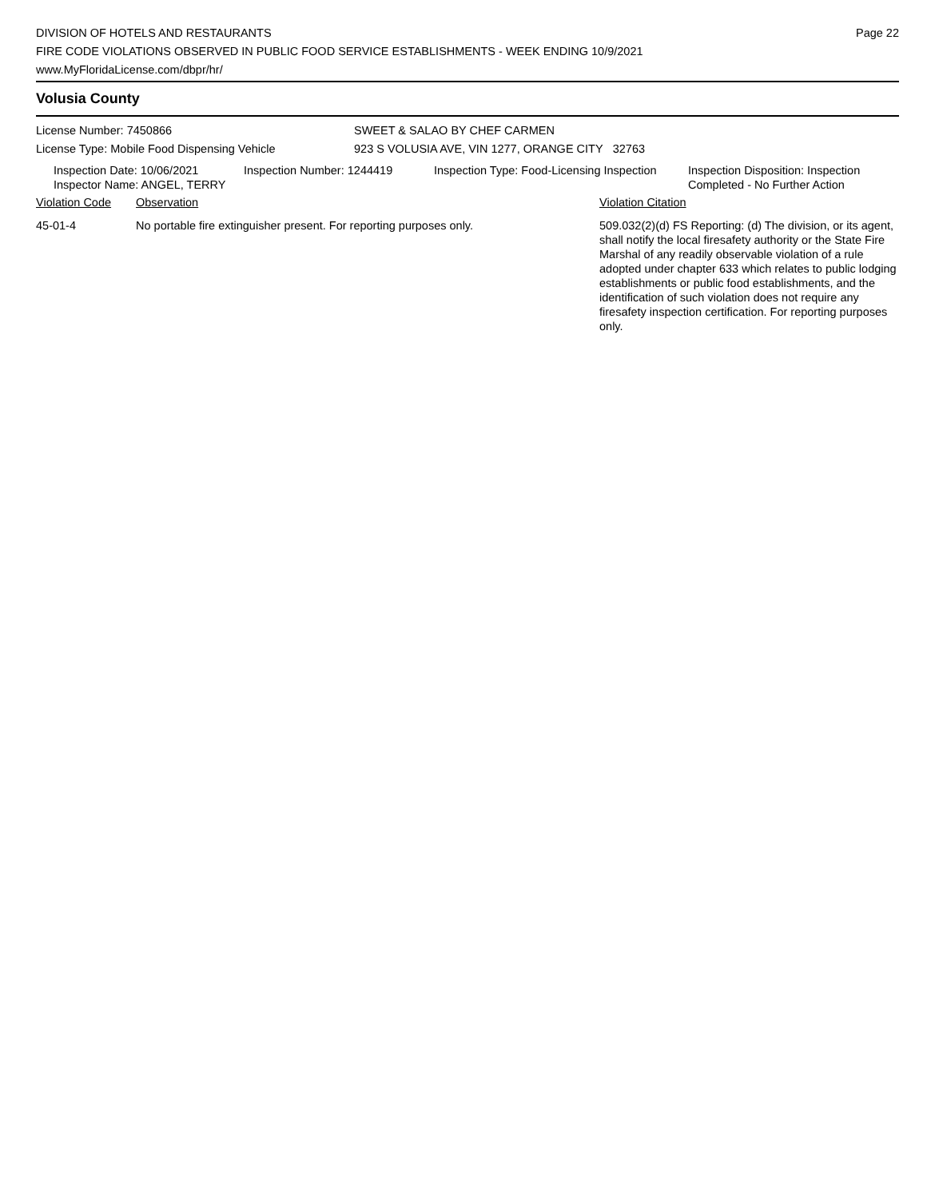DIVISION OF HOTELS AND RESTAURANTS
FIRE CODE VIOLATIONS OBSERVED IN PUBLIC FOOD SERVICE ESTABLISHMENTS - WEEK ENDING 10/9/2021
www.MyFloridaLicense.com/dbpr/hr/
Page 22
Volusia County
License Number: 7450866
License Type: Mobile Food Dispensing Vehicle
SWEET & SALAO BY CHEF CARMEN
923 S VOLUSIA AVE, VIN 1277, ORANGE CITY 32763
Inspection Date: 10/06/2021
Inspector Name: ANGEL, TERRY
Inspection Number: 1244419 Inspection Type: Food-Licensing Inspection
Inspection Disposition: Inspection
Completed - No Further Action
Violation Code Observation Violation Citation
45-01-4 No portable fire extinguisher present. For reporting purposes only.
509.032(2)(d) FS Reporting: (d) The division, or its agent, shall notify the local firesafety authority or the State Fire Marshal of any readily observable violation of a rule adopted under chapter 633 which relates to public lodging establishments or public food establishments, and the identification of such violation does not require any firesafety inspection certification. For reporting purposes only.